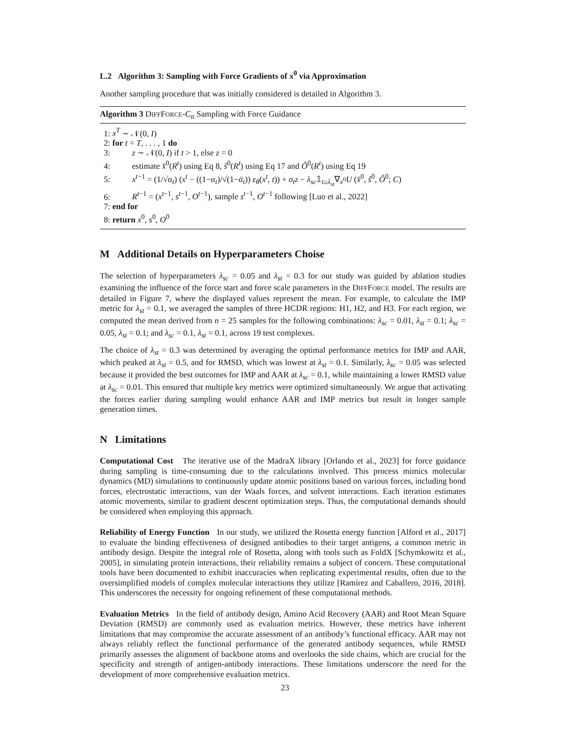L.2 Algorithm 3: Sampling with Force Gradients of x<sup>0</sup> via Approximation
Another sampling procedure that was initially considered is detailed in Algorithm 3.
Algorithm 3 DIFFFORCE-C<sub>α</sub> Sampling with Force Guidance
1: x<sup>T</sup> ∼ 𝒩(0, I)
2: for t = T, . . . , 1 do
3: z ∼ 𝒩(0, I) if t > 1, else z = 0
4: estimate x̂<sup>0</sup>(R<sup>t</sup>) using Eq 8, ŝ<sup>0</sup>(R<sup>t</sup>) using Eq 17 and Ô<sup>0</sup>(R<sup>t</sup>) using Eq 19
5: x<sup>t−1</sup> = (1/√α<sub>t</sub>) (x<sup>t</sup> − ((1−α<sub>t</sub>)/√(1−ᾱ<sub>t</sub>)) ε<sub>θ</sub>(x<sup>t</sup>, t)) + σ<sub>t</sub>z − λ<sub>sc</sub>𝟙<sub>t≥λ<sub>st</sub></sub>∇<sub>x<sup>0</sup></sub>U (x̂<sup>0</sup>, ŝ<sup>0</sup>, Ô<sup>0</sup>; C)
6: R<sup>t−1</sup> = (x<sup>t−1</sup>, s<sup>t−1</sup>, O<sup>t−1</sup>), sample s<sup>t−1</sup>, O<sup>t−1</sup> following [Luo et al., 2022]
7: end for
8: return x<sup>0</sup>, s<sup>0</sup>, O<sup>0</sup>
M Additional Details on Hyperparameters Choise
The selection of hyperparameters λ<sub>sc</sub> = 0.05 and λ<sub>st</sub> = 0.3 for our study was guided by ablation studies examining the influence of the force start and force scale parameters in the DIFFFORCE model. The results are detailed in Figure 7, where the displayed values represent the mean. For example, to calculate the IMP metric for λ<sub>st</sub> = 0.1, we averaged the samples of three HCDR regions: H1, H2, and H3. For each region, we computed the mean derived from n = 25 samples for the following combinations: λ<sub>sc</sub> = 0.01, λ<sub>st</sub> = 0.1; λ<sub>sc</sub> = 0.05, λ<sub>st</sub> = 0.1; and λ<sub>sc</sub> = 0.1, λ<sub>st</sub> = 0.1, across 19 test complexes.
The choice of λ<sub>st</sub> = 0.3 was determined by averaging the optimal performance metrics for IMP and AAR, which peaked at λ<sub>st</sub> = 0.5, and for RMSD, which was lowest at λ<sub>st</sub> = 0.1. Similarly, λ<sub>sc</sub> = 0.05 was selected because it provided the best outcomes for IMP and AAR at λ<sub>sc</sub> = 0.1, while maintaining a lower RMSD value at λ<sub>sc</sub> = 0.01. This ensured that multiple key metrics were optimized simultaneously. We argue that activating the forces earlier during sampling would enhance AAR and IMP metrics but result in longer sample generation times.
N Limitations
Computational Cost The iterative use of the MadraX library [Orlando et al., 2023] for force guidance during sampling is time-consuming due to the calculations involved. This process mimics molecular dynamics (MD) simulations to continuously update atomic positions based on various forces, including bond forces, electrostatic interactions, van der Waals forces, and solvent interactions. Each iteration estimates atomic movements, similar to gradient descent optimization steps. Thus, the computational demands should be considered when employing this approach.
Reliability of Energy Function In our study, we utilized the Rosetta energy function [Alford et al., 2017] to evaluate the binding effectiveness of designed antibodies to their target antigens, a common metric in antibody design. Despite the integral role of Rosetta, along with tools such as FoldX [Schymkowitz et al., 2005], in simulating protein interactions, their reliability remains a subject of concern. These computational tools have been documented to exhibit inaccuracies when replicating experimental results, often due to the oversimplified models of complex molecular interactions they utilize [Ramírez and Caballero, 2016, 2018]. This underscores the necessity for ongoing refinement of these computational methods.
Evaluation Metrics In the field of antibody design, Amino Acid Recovery (AAR) and Root Mean Square Deviation (RMSD) are commonly used as evaluation metrics. However, these metrics have inherent limitations that may compromise the accurate assessment of an antibody’s functional efficacy. AAR may not always reliably reflect the functional performance of the generated antibody sequences, while RMSD primarily assesses the alignment of backbone atoms and overlooks the side chains, which are crucial for the specificity and strength of antigen-antibody interactions. These limitations underscore the need for the development of more comprehensive evaluation metrics.
23